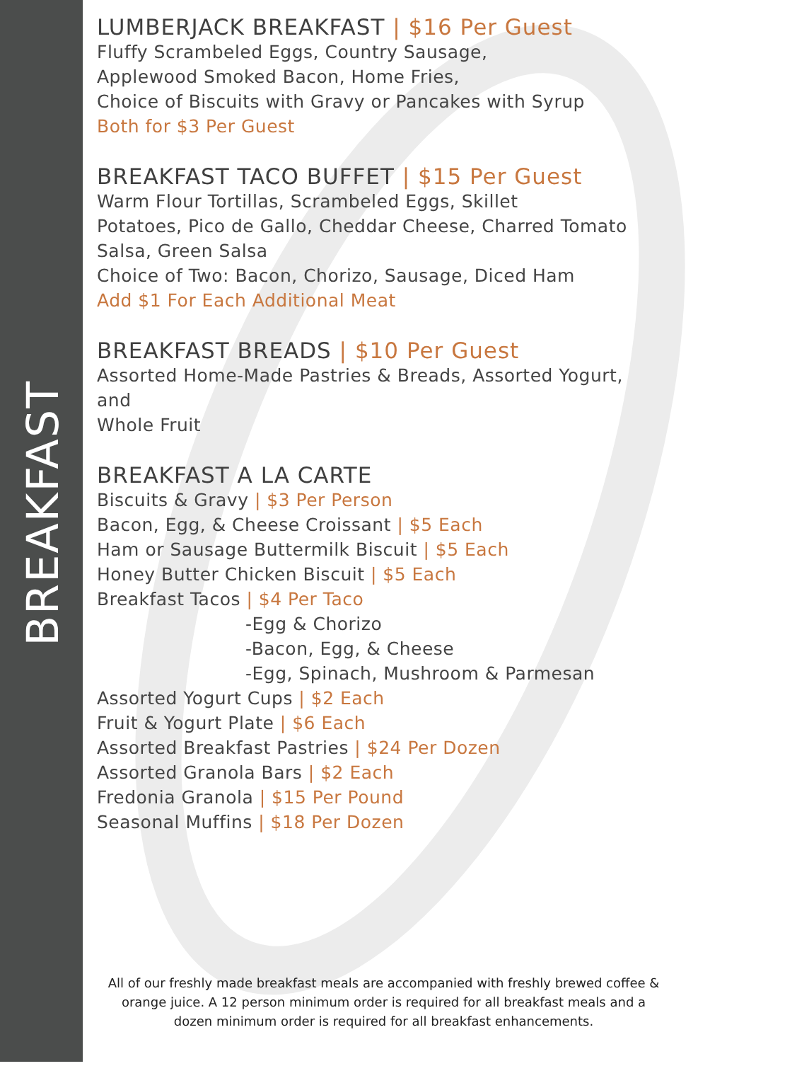BREAKFAST
LUMBERJACK BREAKFAST | $16 Per Guest
Fluffy Scrambeled Eggs, Country Sausage,
Applewood Smoked Bacon, Home Fries,
Choice of Biscuits with Gravy or Pancakes with Syrup
Both for $3 Per Guest
BREAKFAST TACO BUFFET | $15 Per Guest
Warm Flour Tortillas, Scrambeled Eggs, Skillet
Potatoes, Pico de Gallo, Cheddar Cheese, Charred Tomato
Salsa, Green Salsa
Choice of Two: Bacon, Chorizo, Sausage, Diced Ham
Add $1 For Each Additional Meat
BREAKFAST BREADS | $10 Per Guest
Assorted Home-Made Pastries & Breads, Assorted Yogurt, and
Whole Fruit
BREAKFAST A LA CARTE
Biscuits & Gravy | $3 Per Person
Bacon, Egg, & Cheese Croissant | $5 Each
Ham or Sausage Buttermilk Biscuit | $5 Each
Honey Butter Chicken Biscuit | $5 Each
Breakfast Tacos | $4 Per Taco
-Egg & Chorizo
-Bacon, Egg, & Cheese
-Egg, Spinach, Mushroom & Parmesan
Assorted Yogurt Cups | $2 Each
Fruit & Yogurt Plate | $6 Each
Assorted Breakfast Pastries | $24 Per Dozen
Assorted Granola Bars | $2 Each
Fredonia Granola | $15 Per Pound
Seasonal Muffins | $18 Per Dozen
All of our freshly made breakfast meals are accompanied with freshly brewed coffee & orange juice. A 12 person minimum order is required for all breakfast meals and a dozen minimum order is required for all breakfast enhancements.